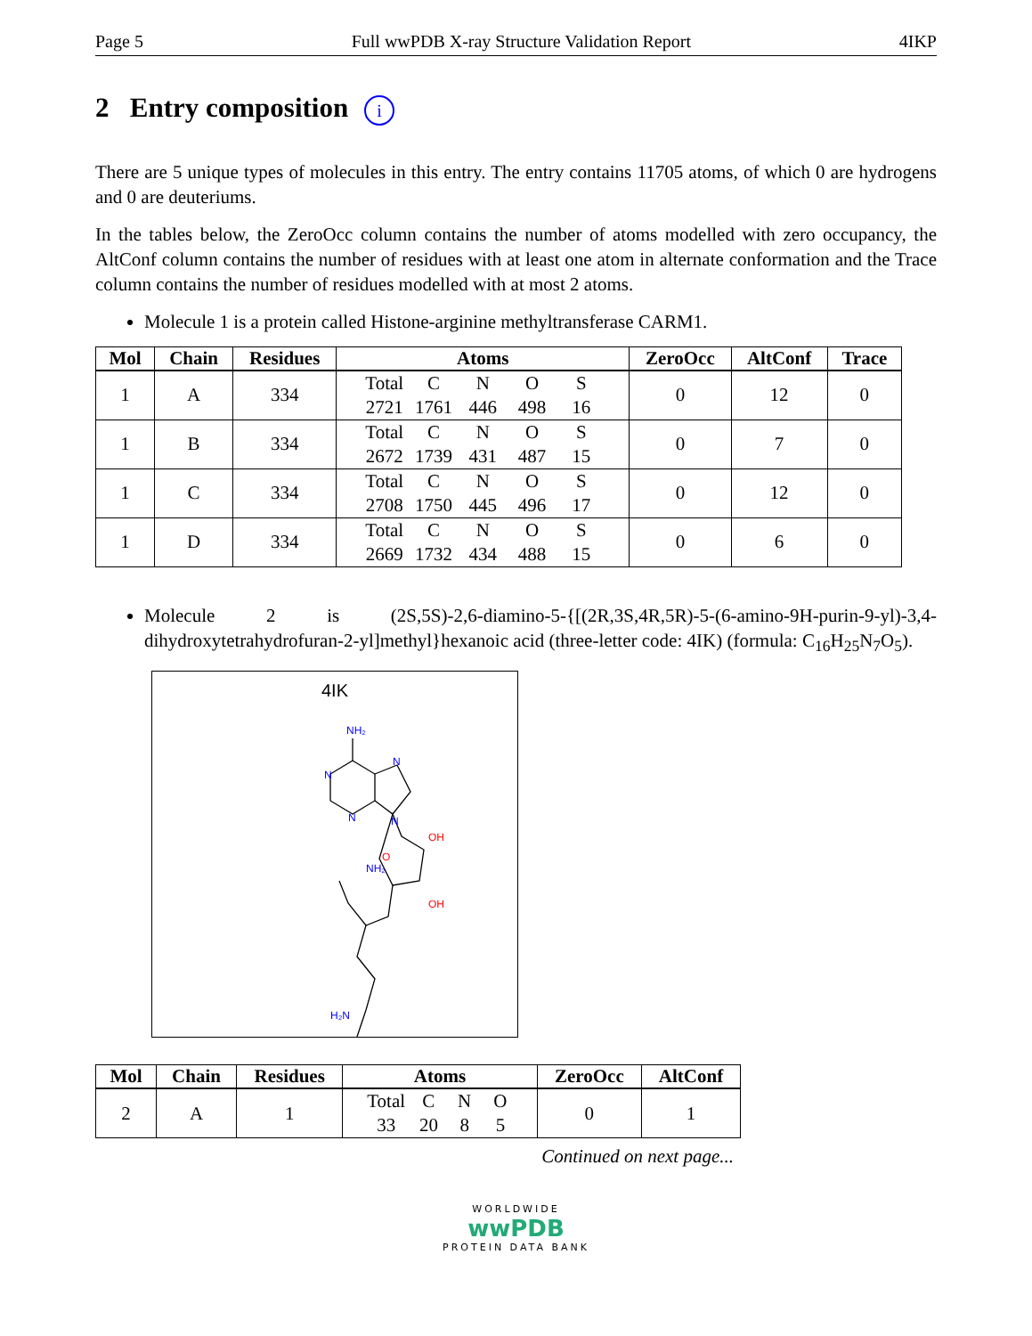Page 5 Full wwPDB X-ray Structure Validation Report 4IKP
2 Entry composition i
There are 5 unique types of molecules in this entry. The entry contains 11705 atoms, of which 0 are hydrogens and 0 are deuteriums.
In the tables below, the ZeroOcc column contains the number of atoms modelled with zero occupancy, the AltConf column contains the number of residues with at least one atom in alternate conformation and the Trace column contains the number of residues modelled with at most 2 atoms.
Molecule 1 is a protein called Histone-arginine methyltransferase CARM1.
| Mol | Chain | Residues | Atoms | ZeroOcc | AltConf | Trace |
| --- | --- | --- | --- | --- | --- | --- |
| 1 | A | 334 | Total C N O S 2721 1761 446 498 16 | 0 | 12 | 0 |
| 1 | B | 334 | Total C N O S 2672 1739 431 487 15 | 0 | 7 | 0 |
| 1 | C | 334 | Total C N O S 2708 1750 445 496 17 | 0 | 12 | 0 |
| 1 | D | 334 | Total C N O S 2669 1732 434 488 15 | 0 | 6 | 0 |
Molecule 2 is (2S,5S)-2,6-diamino-5-{[(2R,3S,4R,5R)-5-(6-amino-9H-purin-9-yl)-3,4-dihydroxytetrahydrofuran-2-yl]methyl}hexanoic acid (three-letter code: 4IK) (formula: C<sub>16</sub>H<sub>25</sub>N<sub>7</sub>O<sub>5</sub>).
4IK
NH₂
N
N
N
N
O
OH
OH
NH₂
H₂N
| Mol | Chain | Residues | Atoms | ZeroOcc | AltConf |
| --- | --- | --- | --- | --- | --- |
| 2 | A | 1 | Total C N O 33 20 8 5 | 0 | 1 |
Continued on next page...
WORLDWIDE
wwPDB
PROTEIN DATA BANK